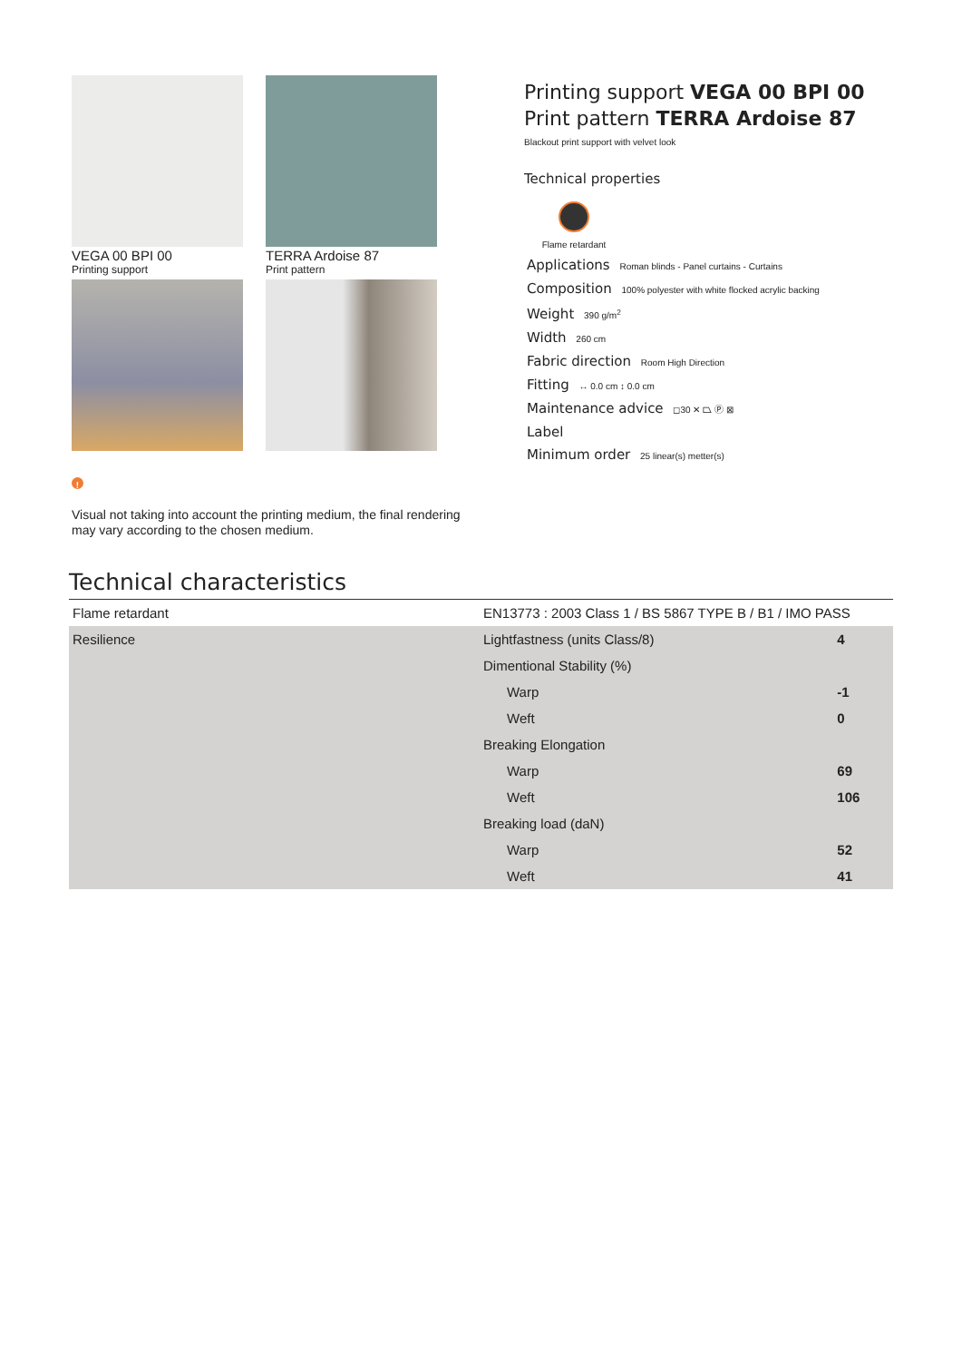VEGA 00 BPI 00
Printing support
TERRA Ardoise 87
Print pattern
!
Visual not taking into account the printing medium, the final rendering may vary according to the chosen medium.
Printing support VEGA 00 BPI 00
Print pattern TERRA Ardoise 87
Blackout print support with velvet look
Technical properties
Flame retardant
Applications Roman blinds - Panel curtains - Curtains
Composition 100% polyester with white flocked acrylic backing
Weight 390 g/m<sup>2</sup>
Width 260 cm
Fabric direction Room High Direction
Fitting ↔ 0.0 cm ↕ 0.0 cm
Maintenance advice ◻30 ✕ ⏢ Ⓟ ⊠
Label
Minimum order 25 linear(s) metter(s)
Technical characteristics
| Flame retardant | EN13773 : 2003 Class 1 / BS 5867 TYPE B / B1 / IMO PASS | |
| Resilience | Lightfastness (units Class/8) | 4 |
| | Dimentional Stability (%) | |
| | Warp | -1 |
| | Weft | 0 |
| | Breaking Elongation | |
| | Warp | 69 |
| | Weft | 106 |
| | Breaking load (daN) | |
| | Warp | 52 |
| | Weft | 41 |